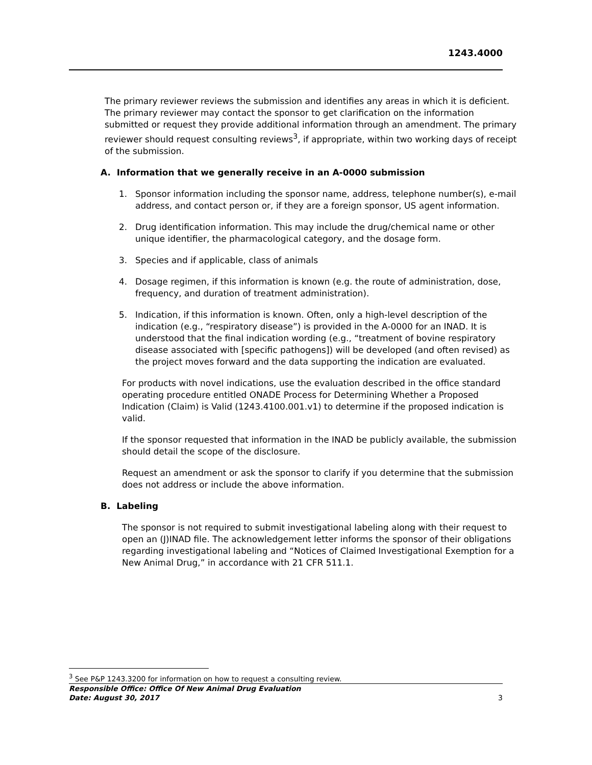1243.4000
The primary reviewer reviews the submission and identifies any areas in which it is deficient. The primary reviewer may contact the sponsor to get clarification on the information submitted or request they provide additional information through an amendment. The primary reviewer should request consulting reviews<sup>3</sup>, if appropriate, within two working days of receipt of the submission.
A. Information that we generally receive in an A-0000 submission
1. Sponsor information including the sponsor name, address, telephone number(s), e-mail address, and contact person or, if they are a foreign sponsor, US agent information.
2. Drug identification information. This may include the drug/chemical name or other unique identifier, the pharmacological category, and the dosage form.
3. Species and if applicable, class of animals
4. Dosage regimen, if this information is known (e.g. the route of administration, dose, frequency, and duration of treatment administration).
5. Indication, if this information is known. Often, only a high-level description of the indication (e.g., “respiratory disease”) is provided in the A-0000 for an INAD. It is understood that the final indication wording (e.g., “treatment of bovine respiratory disease associated with [specific pathogens]) will be developed (and often revised) as the project moves forward and the data supporting the indication are evaluated.
For products with novel indications, use the evaluation described in the office standard operating procedure entitled ONADE Process for Determining Whether a Proposed Indication (Claim) is Valid (1243.4100.001.v1) to determine if the proposed indication is valid.
If the sponsor requested that information in the INAD be publicly available, the submission should detail the scope of the disclosure.
Request an amendment or ask the sponsor to clarify if you determine that the submission does not address or include the above information.
B. Labeling
The sponsor is not required to submit investigational labeling along with their request to open an (J)INAD file. The acknowledgement letter informs the sponsor of their obligations regarding investigational labeling and “Notices of Claimed Investigational Exemption for a New Animal Drug,” in accordance with 21 CFR 511.1.
<sup>3</sup> See P&P 1243.3200 for information on how to request a consulting review.
Responsible Office: Office Of New Animal Drug Evaluation
Date: August 30, 2017 3